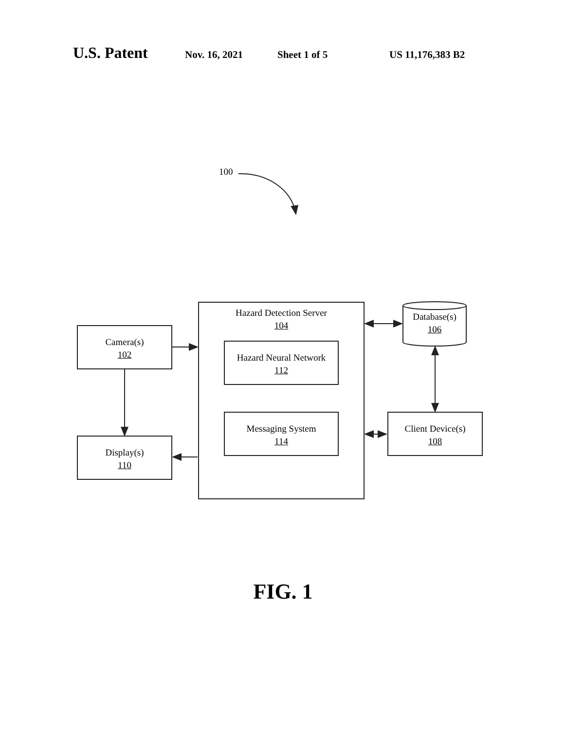U.S. Patent Nov. 16, 2021 Sheet 1 of 5 US 11,176,383 B2
100
Camera(s)
102
Display(s)
110
Hazard Detection Server
104
Hazard Neural Network
112
Messaging System
114
Database(s)
106
Client Device(s)
108
FIG. 1